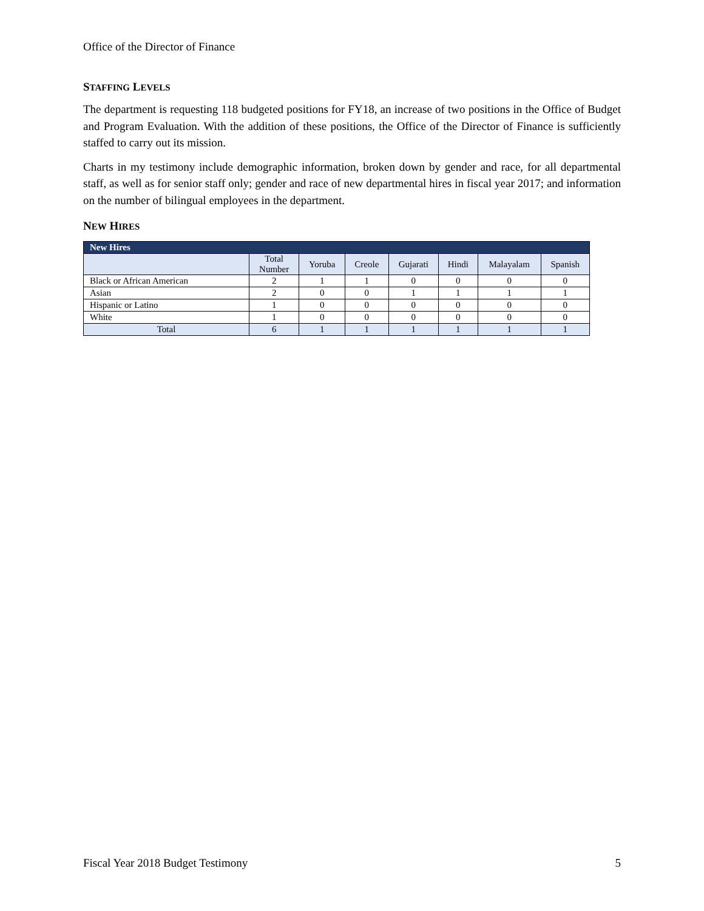Office of the Director of Finance
STAFFING LEVELS
The department is requesting 118 budgeted positions for FY18, an increase of two positions in the Office of Budget and Program Evaluation. With the addition of these positions, the Office of the Director of Finance is sufficiently staffed to carry out its mission.
Charts in my testimony include demographic information, broken down by gender and race, for all departmental staff, as well as for senior staff only; gender and race of new departmental hires in fiscal year 2017; and information on the number of bilingual employees in the department.
NEW HIRES
| New Hires | | | | | | | |
| --- | --- | --- | --- | --- | --- | --- | --- |
| | Total Number | Yoruba | Creole | Gujarati | Hindi | Malayalam | Spanish |
| Black or African American | 2 | 1 | 1 | 0 | 0 | 0 | 0 |
| Asian | 2 | 0 | 0 | 1 | 1 | 1 | 1 |
| Hispanic or Latino | 1 | 0 | 0 | 0 | 0 | 0 | 0 |
| White | 1 | 0 | 0 | 0 | 0 | 0 | 0 |
| Total | 6 | 1 | 1 | 1 | 1 | 1 | 1 |
Fiscal Year 2018 Budget Testimony 5